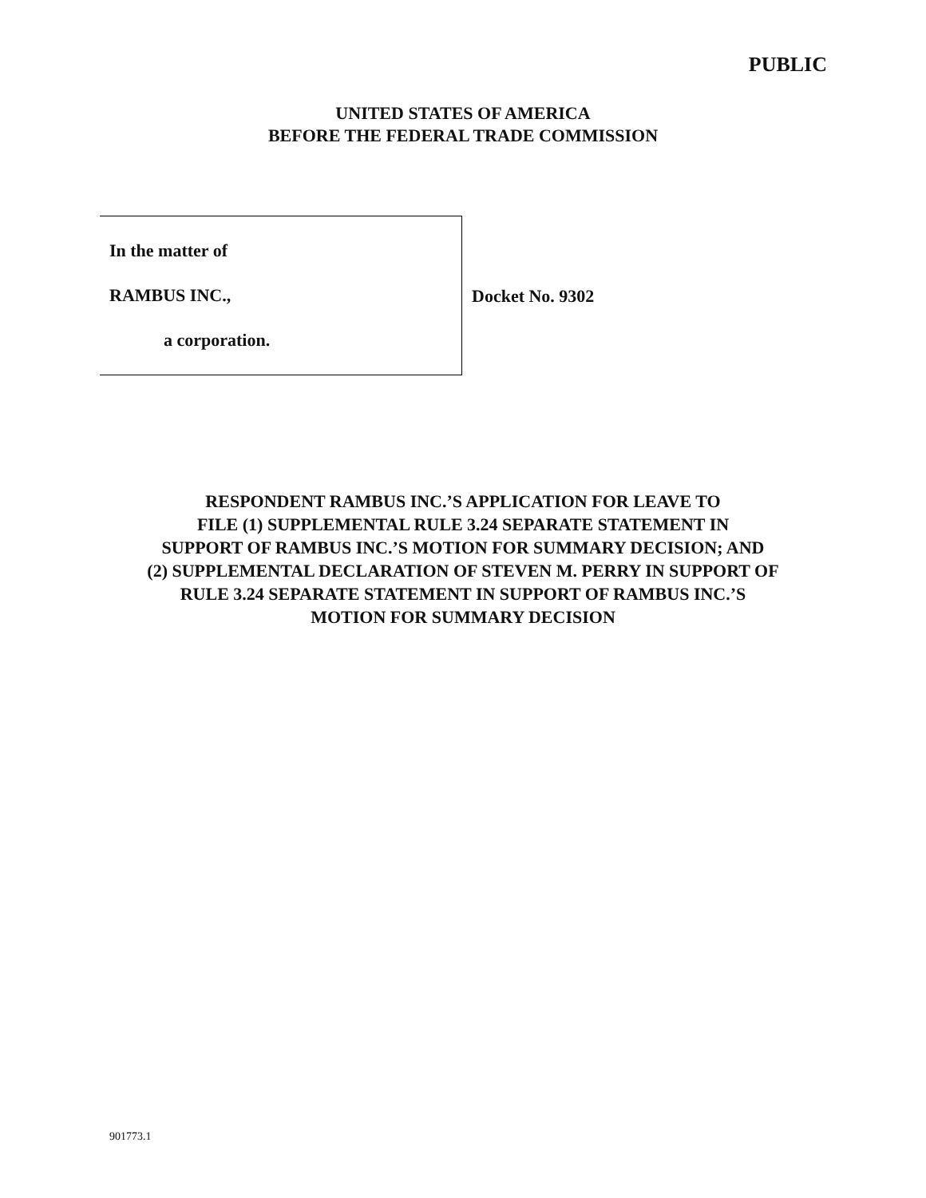PUBLIC
UNITED STATES OF AMERICA
BEFORE THE FEDERAL TRADE COMMISSION
In the matter of
RAMBUS INC.,
a corporation.
Docket No. 9302
RESPONDENT RAMBUS INC.’S APPLICATION FOR LEAVE TO
FILE (1) SUPPLEMENTAL RULE 3.24 SEPARATE STATEMENT IN
SUPPORT OF RAMBUS INC.’S MOTION FOR SUMMARY DECISION; AND
(2) SUPPLEMENTAL DECLARATION OF STEVEN M. PERRY IN SUPPORT OF
RULE 3.24 SEPARATE STATEMENT IN SUPPORT OF RAMBUS INC.’S
MOTION FOR SUMMARY DECISION
901773.1